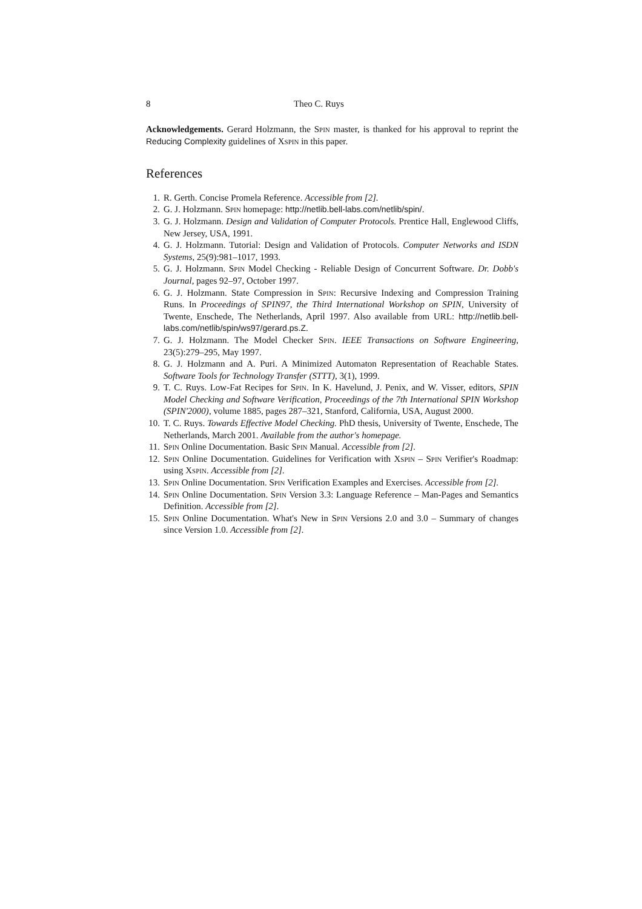8 Theo C. Ruys
Acknowledgements. Gerard Holzmann, the Spin master, is thanked for his approval to reprint the Reducing Complexity guidelines of Xspin in this paper.
References
1. R. Gerth. Concise Promela Reference. Accessible from [2].
2. G. J. Holzmann. Spin homepage: http://netlib.bell-labs.com/netlib/spin/.
3. G. J. Holzmann. Design and Validation of Computer Protocols. Prentice Hall, Englewood Cliffs, New Jersey, USA, 1991.
4. G. J. Holzmann. Tutorial: Design and Validation of Protocols. Computer Networks and ISDN Systems, 25(9):981–1017, 1993.
5. G. J. Holzmann. Spin Model Checking - Reliable Design of Concurrent Software. Dr. Dobb's Journal, pages 92–97, October 1997.
6. G. J. Holzmann. State Compression in Spin: Recursive Indexing and Compression Training Runs. In Proceedings of SPIN97, the Third International Workshop on SPIN, University of Twente, Enschede, The Netherlands, April 1997. Also available from URL: http://netlib.bell-labs.com/netlib/spin/ws97/gerard.ps.Z.
7. G. J. Holzmann. The Model Checker Spin. IEEE Transactions on Software Engineering, 23(5):279–295, May 1997.
8. G. J. Holzmann and A. Puri. A Minimized Automaton Representation of Reachable States. Software Tools for Technology Transfer (STTT), 3(1), 1999.
9. T. C. Ruys. Low-Fat Recipes for Spin. In K. Havelund, J. Penix, and W. Visser, editors, SPIN Model Checking and Software Verification, Proceedings of the 7th International SPIN Workshop (SPIN'2000), volume 1885, pages 287–321, Stanford, California, USA, August 2000.
10. T. C. Ruys. Towards Effective Model Checking. PhD thesis, University of Twente, Enschede, The Netherlands, March 2001. Available from the author's homepage.
11. Spin Online Documentation. Basic Spin Manual. Accessible from [2].
12. Spin Online Documentation. Guidelines for Verification with Xspin – Spin Verifier's Roadmap: using Xspin. Accessible from [2].
13. Spin Online Documentation. Spin Verification Examples and Exercises. Accessible from [2].
14. Spin Online Documentation. Spin Version 3.3: Language Reference – Man-Pages and Semantics Definition. Accessible from [2].
15. Spin Online Documentation. What's New in Spin Versions 2.0 and 3.0 – Summary of changes since Version 1.0. Accessible from [2].